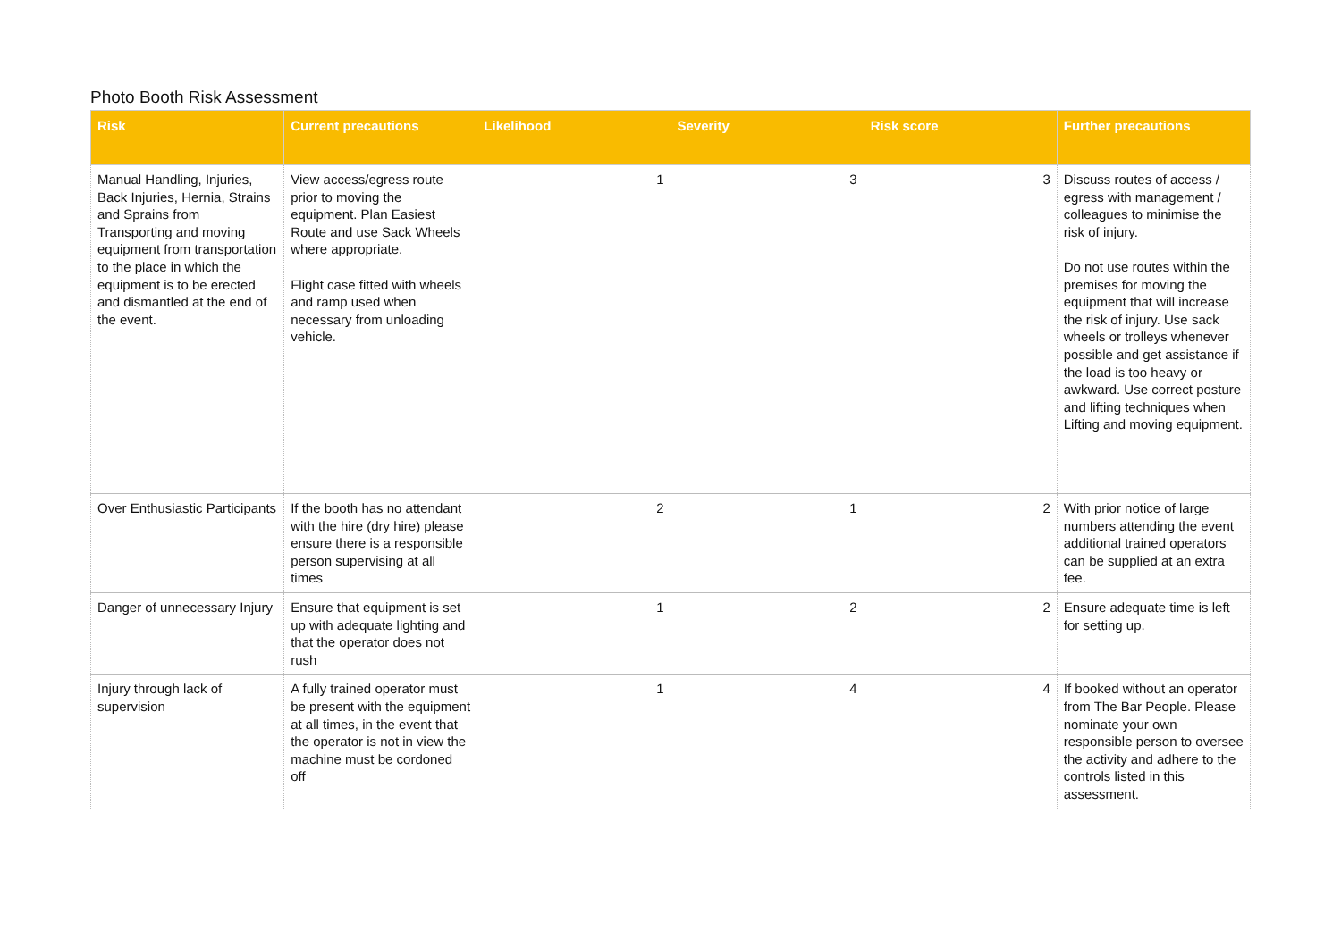Photo Booth Risk Assessment
| Risk | Current precautions | Likelihood | Severity | Risk score | Further precautions |
| --- | --- | --- | --- | --- | --- |
| Manual Handling, Injuries, Back Injuries, Hernia, Strains and Sprains from Transporting and moving equipment from transportation to the place in which the equipment is to be erected and dismantled at the end of the event. | View access/egress route prior to moving the equipment. Plan Easiest Route and use Sack Wheels where appropriate. Flight case fitted with wheels and ramp used when necessary from unloading vehicle. | 1 | 3 | 3 | Discuss routes of access / egress with management / colleagues to minimise the risk of injury. Do not use routes within the premises for moving the equipment that will increase the risk of injury. Use sack wheels or trolleys whenever possible and get assistance if the load is too heavy or awkward. Use correct posture and lifting techniques when Lifting and moving equipment. |
| Over Enthusiastic Participants | If the booth has no attendant with the hire (dry hire) please ensure there is a responsible person supervising at all times | 2 | 1 | 2 | With prior notice of large numbers attending the event additional trained operators can be supplied at an extra fee. |
| Danger of unnecessary Injury | Ensure that equipment is set up with adequate lighting and that the operator does not rush | 1 | 2 | 2 | Ensure adequate time is left for setting up. |
| Injury through lack of supervision | A fully trained operator must be present with the equipment at all times, in the event that the operator is not in view the machine must be cordoned off | 1 | 4 | 4 | If booked without an operator from The Bar People. Please nominate your own responsible person to oversee the activity and adhere to the controls listed in this assessment. |